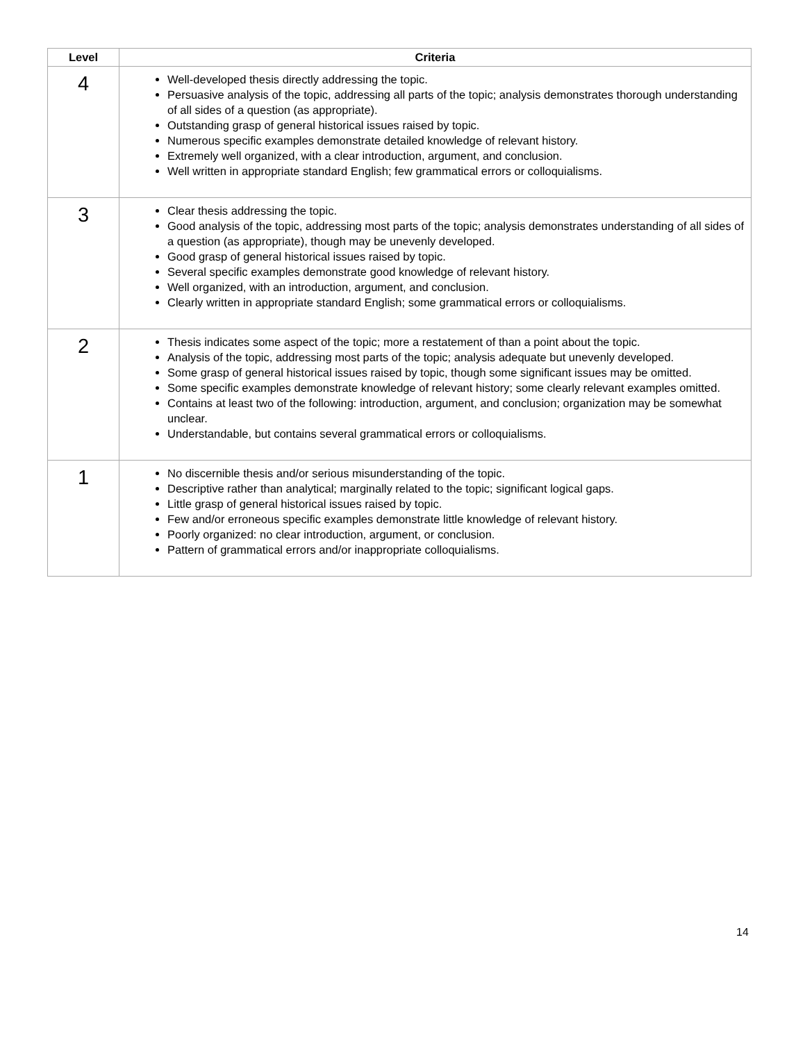| Level | Criteria |
| --- | --- |
| 4 | Well-developed thesis directly addressing the topic. Persuasive analysis of the topic, addressing all parts of the topic; analysis demonstrates thorough understanding of all sides of a question (as appropriate). Outstanding grasp of general historical issues raised by topic. Numerous specific examples demonstrate detailed knowledge of relevant history. Extremely well organized, with a clear introduction, argument, and conclusion. Well written in appropriate standard English; few grammatical errors or colloquialisms. |
| 3 | Clear thesis addressing the topic. Good analysis of the topic, addressing most parts of the topic; analysis demonstrates understanding of all sides of a question (as appropriate), though may be unevenly developed. Good grasp of general historical issues raised by topic. Several specific examples demonstrate good knowledge of relevant history. Well organized, with an introduction, argument, and conclusion. Clearly written in appropriate standard English; some grammatical errors or colloquialisms. |
| 2 | Thesis indicates some aspect of the topic; more a restatement of than a point about the topic. Analysis of the topic, addressing most parts of the topic; analysis adequate but unevenly developed. Some grasp of general historical issues raised by topic, though some significant issues may be omitted. Some specific examples demonstrate knowledge of relevant history; some clearly relevant examples omitted. Contains at least two of the following: introduction, argument, and conclusion; organization may be somewhat unclear. Understandable, but contains several grammatical errors or colloquialisms. |
| 1 | No discernible thesis and/or serious misunderstanding of the topic. Descriptive rather than analytical; marginally related to the topic; significant logical gaps. Little grasp of general historical issues raised by topic. Few and/or erroneous specific examples demonstrate little knowledge of relevant history. Poorly organized: no clear introduction, argument, or conclusion. Pattern of grammatical errors and/or inappropriate colloquialisms. |
14